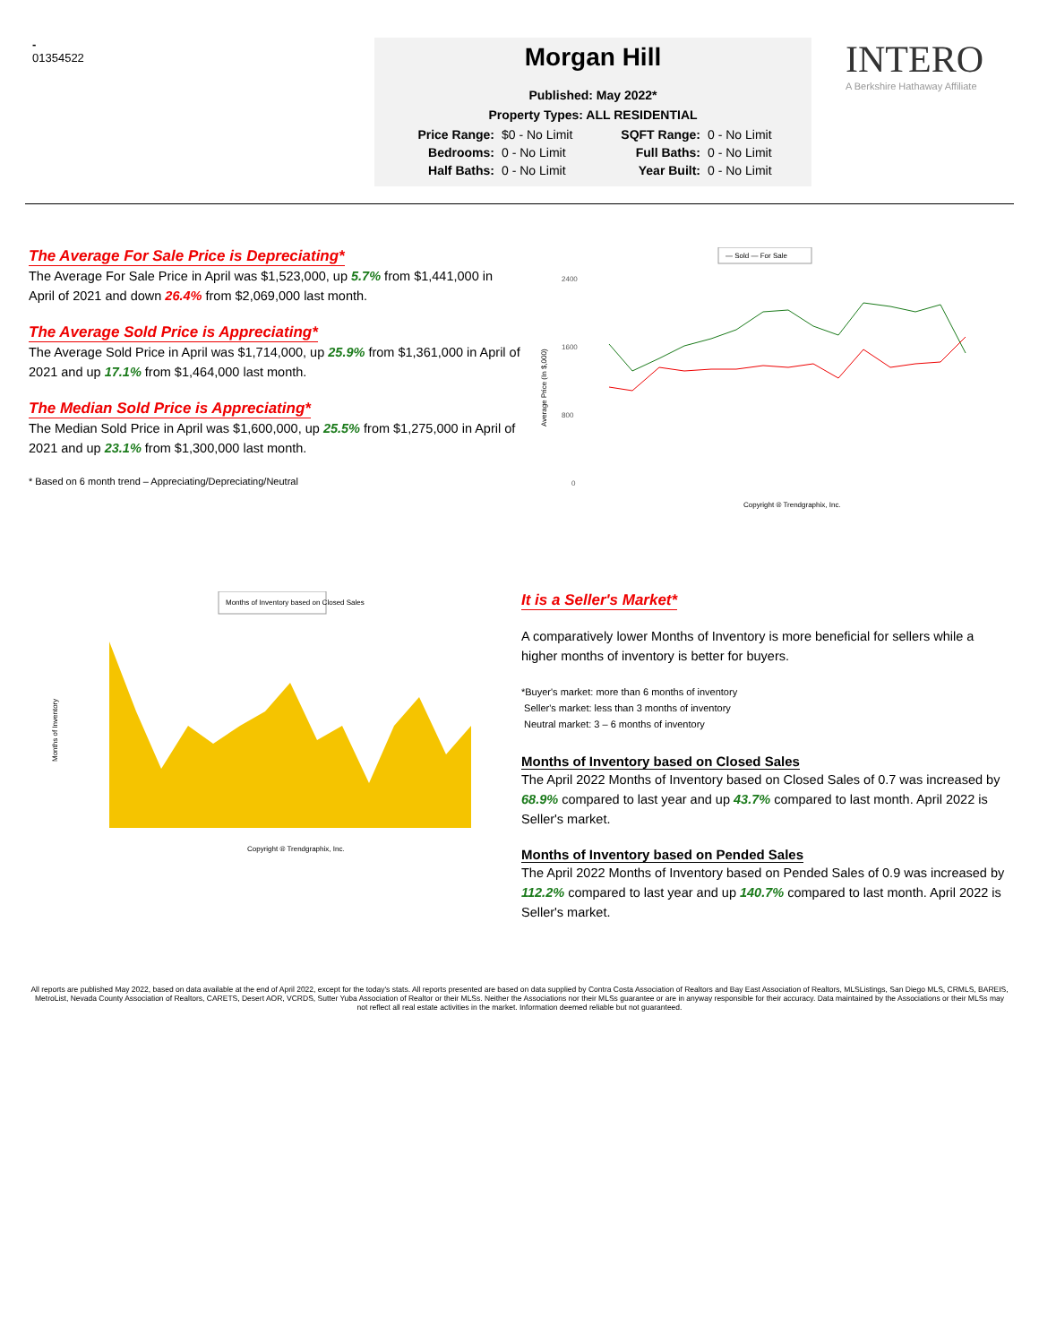-
01354522
Morgan Hill
Published: May 2022*
Property Types: ALL RESIDENTIAL
| Price Range: | $0 - No Limit | SQFT Range: | 0 - No Limit |
| Bedrooms: | 0 - No Limit | Full Baths: | 0 - No Limit |
| Half Baths: | 0 - No Limit | Year Built: | 0 - No Limit |
INTERO
A Berkshire Hathaway Affiliate
The Average For Sale Price is Depreciating*
The Average For Sale Price in April was $1,523,000, up 5.7% from $1,441,000 in April of 2021 and down 26.4% from $2,069,000 last month.
The Average Sold Price is Appreciating*
The Average Sold Price in April was $1,714,000, up 25.9% from $1,361,000 in April of 2021 and up 17.1% from $1,464,000 last month.
The Median Sold Price is Appreciating*
The Median Sold Price in April was $1,600,000, up 25.5% from $1,275,000 in April of 2021 and up 23.1% from $1,300,000 last month.
* Based on 6 month trend – Appreciating/Depreciating/Neutral
— Sold — For Sale
Average Price (In $,000)
2400
1600
800
0
Copyright ® Trendgraphix, Inc.
Months of Inventory based on Closed Sales
Months of Inventory
Copyright ® Trendgraphix, Inc.
It is a Seller's Market*
A comparatively lower Months of Inventory is more beneficial for sellers while a higher months of inventory is better for buyers.
*Buyer's market: more than 6 months of inventory
Seller's market: less than 3 months of inventory
Neutral market: 3 – 6 months of inventory
Months of Inventory based on Closed Sales
The April 2022 Months of Inventory based on Closed Sales of 0.7 was increased by 68.9% compared to last year and up 43.7% compared to last month. April 2022 is Seller's market.
Months of Inventory based on Pended Sales
The April 2022 Months of Inventory based on Pended Sales of 0.9 was increased by 112.2% compared to last year and up 140.7% compared to last month. April 2022 is Seller's market.
All reports are published May 2022, based on data available at the end of April 2022, except for the today's stats. All reports presented are based on data supplied by Contra Costa Association of Realtors and Bay East Association of Realtors, MLSListings, San Diego MLS, CRMLS, BAREIS, MetroList, Nevada County Association of Realtors, CARETS, Desert AOR, VCRDS, Sutter Yuba Association of Realtor or their MLSs. Neither the Associations nor their MLSs guarantee or are in anyway responsible for their accuracy. Data maintained by the Associations or their MLSs may not reflect all real estate activities in the market. Information deemed reliable but not guaranteed.